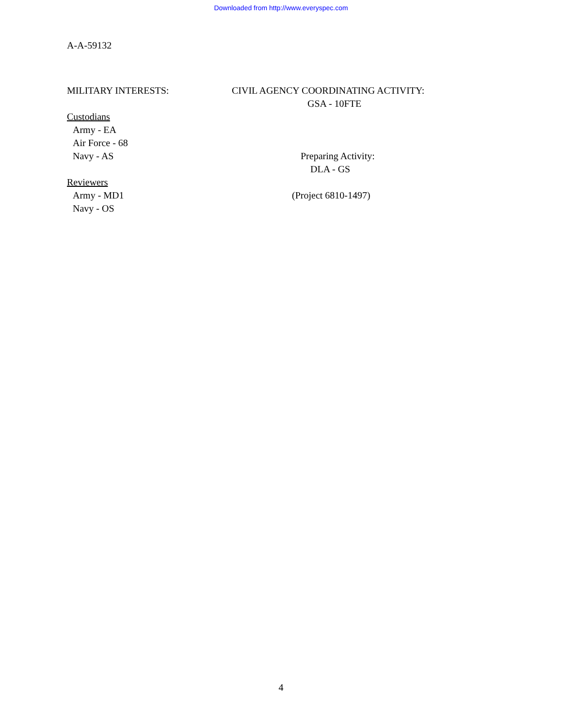Downloaded from http://www.everyspec.com
A-A-59132
MILITARY INTERESTS:
Custodians
Army - EA
Air Force - 68
Navy - AS
Reviewers
Army - MD1
Navy - OS
CIVIL AGENCY COORDINATING ACTIVITY:
GSA - 10FTE
Preparing Activity:
DLA - GS
(Project 6810-1497)
4